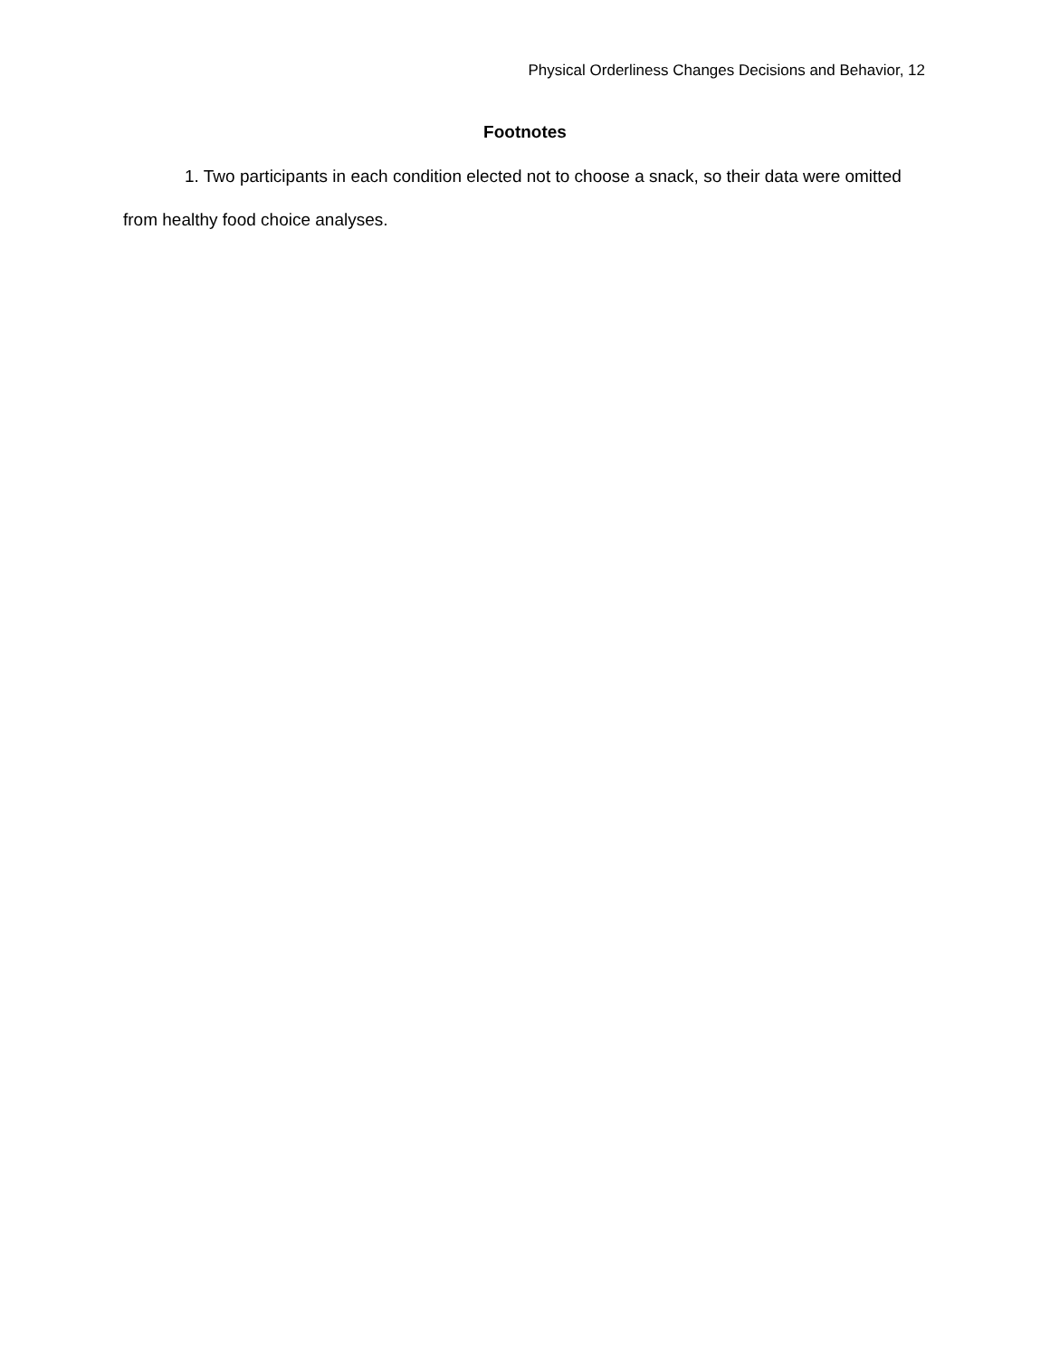Physical Orderliness Changes Decisions and Behavior, 12
Footnotes
1. Two participants in each condition elected not to choose a snack, so their data were omitted from healthy food choice analyses.